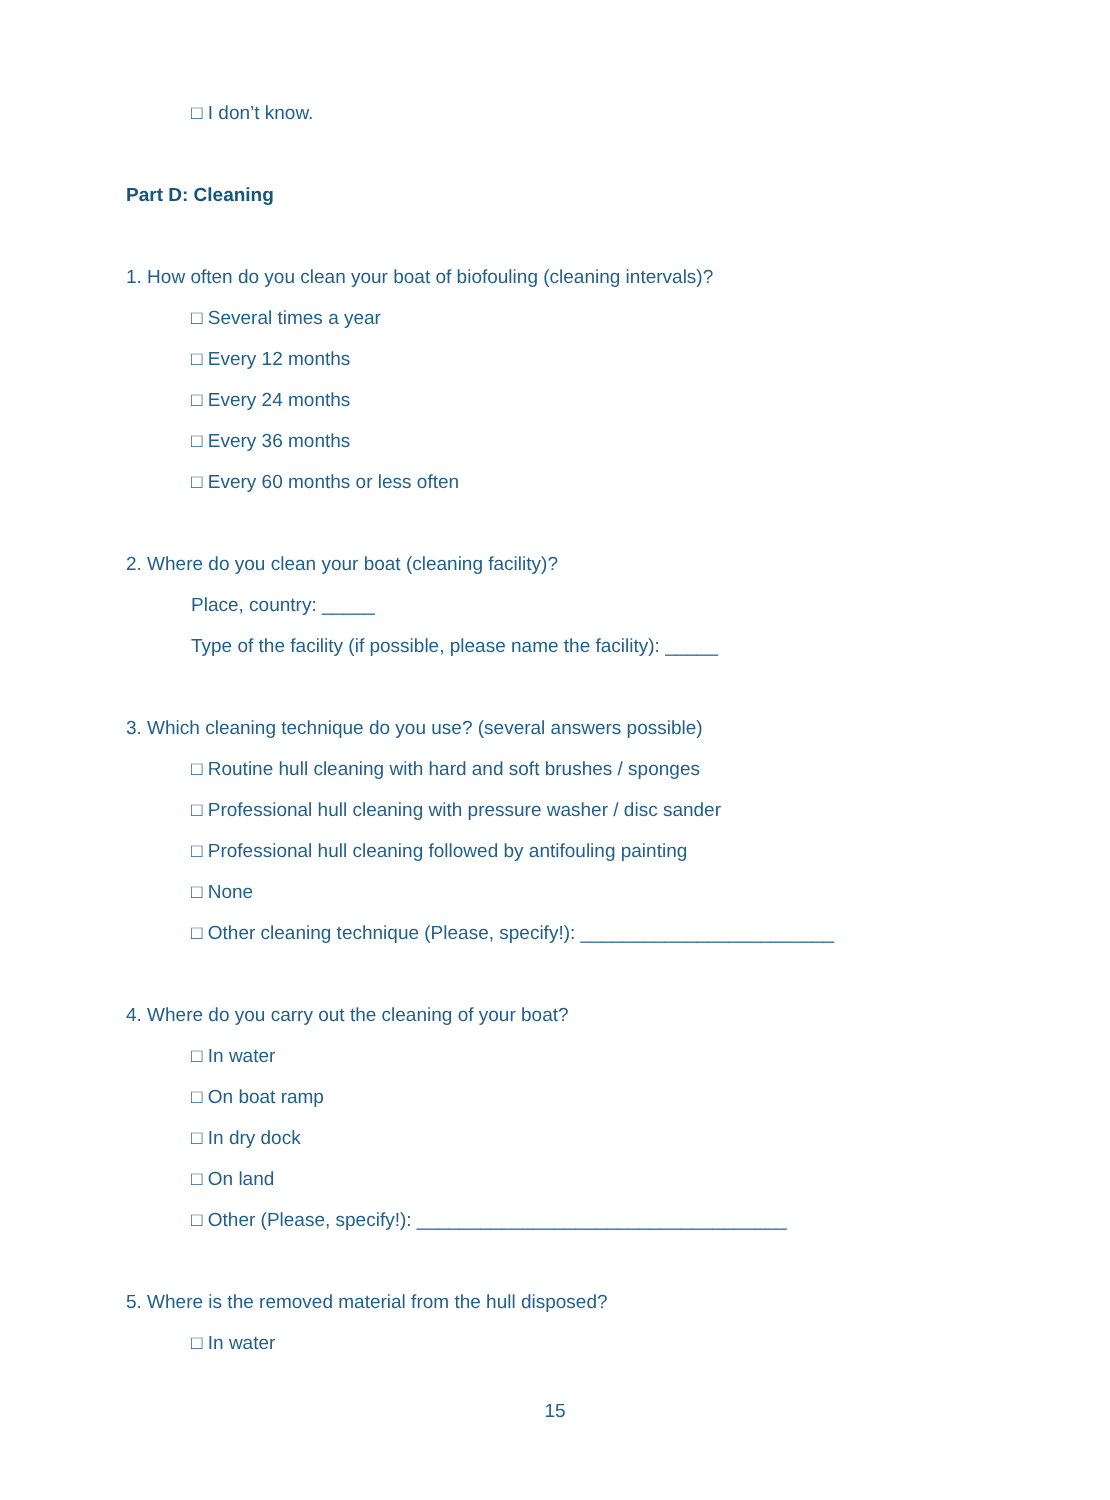□ I don’t know.
Part D: Cleaning
1. How often do you clean your boat of biofouling (cleaning intervals)?
□ Several times a year
□ Every 12 months
□ Every 24 months
□ Every 36 months
□ Every 60 months or less often
2. Where do you clean your boat (cleaning facility)?
Place, country: _____
Type of the facility (if possible, please name the facility): _____
3. Which cleaning technique do you use? (several answers possible)
□ Routine hull cleaning with hard and soft brushes / sponges
□ Professional hull cleaning with pressure washer / disc sander
□ Professional hull cleaning followed by antifouling painting
□ None
□ Other cleaning technique (Please, specify!): ________________________
4. Where do you carry out the cleaning of your boat?
□ In water
□ On boat ramp
□ In dry dock
□ On land
□ Other (Please, specify!): ___________________________________
5. Where is the removed material from the hull disposed?
□ In water
15